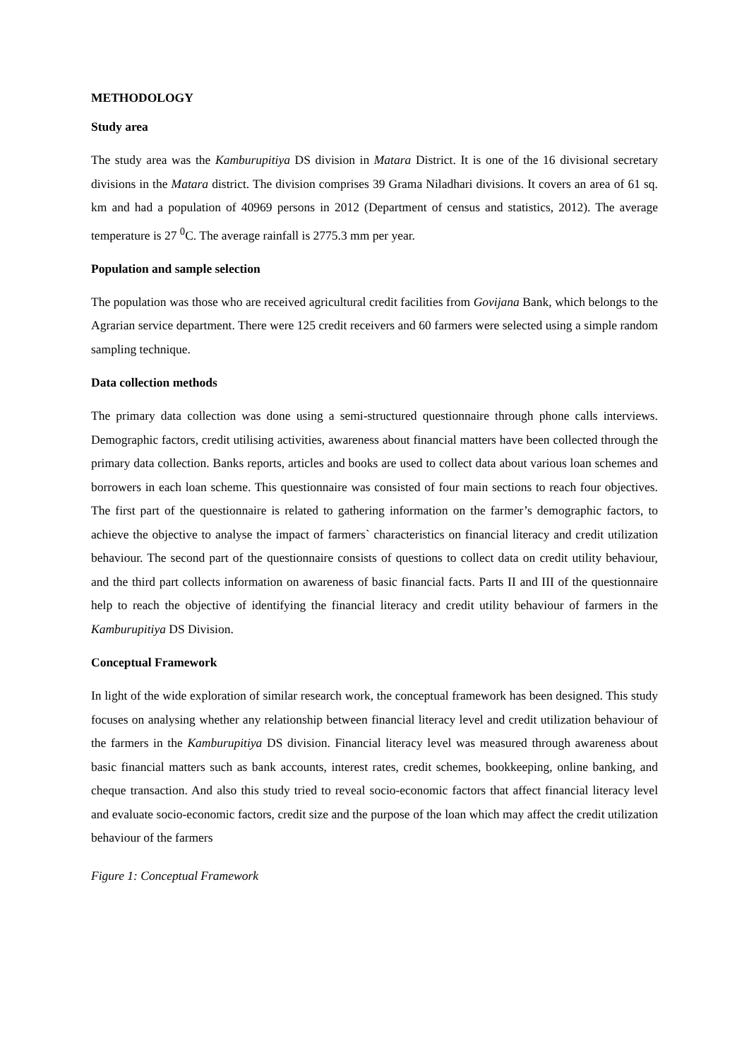METHODOLOGY
Study area
The study area was the Kamburupitiya DS division in Matara District. It is one of the 16 divisional secretary divisions in the Matara district. The division comprises 39 Grama Niladhari divisions. It covers an area of 61 sq. km and had a population of 40969 persons in 2012 (Department of census and statistics, 2012). The average temperature is 27 <sup>0</sup>C. The average rainfall is 2775.3 mm per year.
Population and sample selection
The population was those who are received agricultural credit facilities from Govijana Bank, which belongs to the Agrarian service department. There were 125 credit receivers and 60 farmers were selected using a simple random sampling technique.
Data collection methods
The primary data collection was done using a semi-structured questionnaire through phone calls interviews. Demographic factors, credit utilising activities, awareness about financial matters have been collected through the primary data collection. Banks reports, articles and books are used to collect data about various loan schemes and borrowers in each loan scheme. This questionnaire was consisted of four main sections to reach four objectives. The first part of the questionnaire is related to gathering information on the farmer’s demographic factors, to achieve the objective to analyse the impact of farmers` characteristics on financial literacy and credit utilization behaviour. The second part of the questionnaire consists of questions to collect data on credit utility behaviour, and the third part collects information on awareness of basic financial facts. Parts II and III of the questionnaire help to reach the objective of identifying the financial literacy and credit utility behaviour of farmers in the Kamburupitiya DS Division.
Conceptual Framework
In light of the wide exploration of similar research work, the conceptual framework has been designed. This study focuses on analysing whether any relationship between financial literacy level and credit utilization behaviour of the farmers in the Kamburupitiya DS division. Financial literacy level was measured through awareness about basic financial matters such as bank accounts, interest rates, credit schemes, bookkeeping, online banking, and cheque transaction. And also this study tried to reveal socio-economic factors that affect financial literacy level and evaluate socio-economic factors, credit size and the purpose of the loan which may affect the credit utilization behaviour of the farmers
Figure 1: Conceptual Framework